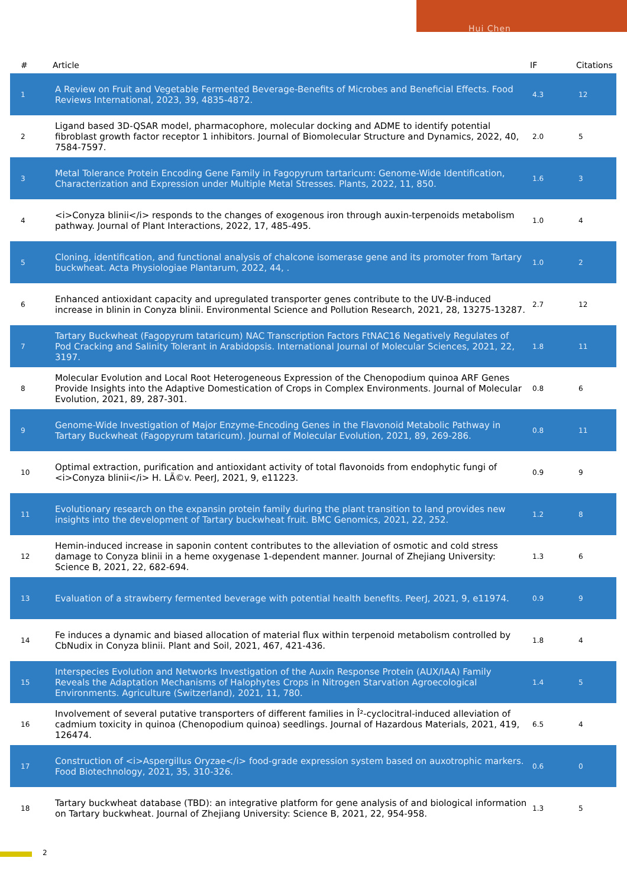Hui Chen
| # | Article | IF | Citations |
| --- | --- | --- | --- |
| 1 | A Review on Fruit and Vegetable Fermented Beverage-Benefits of Microbes and Beneficial Effects. Food Reviews International, 2023, 39, 4835-4872. | 4.3 | 12 |
| 2 | Ligand based 3D-QSAR model, pharmacophore, molecular docking and ADME to identify potential fibroblast growth factor receptor 1 inhibitors. Journal of Biomolecular Structure and Dynamics, 2022, 40, 7584-7597. | 2.0 | 5 |
| 3 | Metal Tolerance Protein Encoding Gene Family in Fagopyrum tartaricum: Genome-Wide Identification, Characterization and Expression under Multiple Metal Stresses. Plants, 2022, 11, 850. | 1.6 | 3 |
| 4 | <i>Conyza blinii</i> responds to the changes of exogenous iron through auxin-terpenoids metabolism pathway. Journal of Plant Interactions, 2022, 17, 485-495. | 1.0 | 4 |
| 5 | Cloning, identification, and functional analysis of chalcone isomerase gene and its promoter from Tartary buckwheat. Acta Physiologiae Plantarum, 2022, 44, . | 1.0 | 2 |
| 6 | Enhanced antioxidant capacity and upregulated transporter genes contribute to the UV-B-induced increase in blinin in Conyza blinii. Environmental Science and Pollution Research, 2021, 28, 13275-13287. | 2.7 | 12 |
| 7 | Tartary Buckwheat (Fagopyrum tataricum) NAC Transcription Factors FtNAC16 Negatively Regulates of Pod Cracking and Salinity Tolerant in Arabidopsis. International Journal of Molecular Sciences, 2021, 22, 3197. | 1.8 | 11 |
| 8 | Molecular Evolution and Local Root Heterogeneous Expression of the Chenopodium quinoa ARF Genes Provide Insights into the Adaptive Domestication of Crops in Complex Environments. Journal of Molecular Evolution, 2021, 89, 287-301. | 0.8 | 6 |
| 9 | Genome-Wide Investigation of Major Enzyme-Encoding Genes in the Flavonoid Metabolic Pathway in Tartary Buckwheat (Fagopyrum tataricum). Journal of Molecular Evolution, 2021, 89, 269-286. | 0.8 | 11 |
| 10 | Optimal extraction, purification and antioxidant activity of total flavonoids from endophytic fungi of <i>Conyza blinii</i> H. LÃ©v. PeerJ, 2021, 9, e11223. | 0.9 | 9 |
| 11 | Evolutionary research on the expansin protein family during the plant transition to land provides new insights into the development of Tartary buckwheat fruit. BMC Genomics, 2021, 22, 252. | 1.2 | 8 |
| 12 | Hemin-induced increase in saponin content contributes to the alleviation of osmotic and cold stress damage to Conyza blinii in a heme oxygenase 1-dependent manner. Journal of Zhejiang University: Science B, 2021, 22, 682-694. | 1.3 | 6 |
| 13 | Evaluation of a strawberry fermented beverage with potential health benefits. PeerJ, 2021, 9, e11974. | 0.9 | 9 |
| 14 | Fe induces a dynamic and biased allocation of material flux within terpenoid metabolism controlled by CbNudix in Conyza blinii. Plant and Soil, 2021, 467, 421-436. | 1.8 | 4 |
| 15 | Interspecies Evolution and Networks Investigation of the Auxin Response Protein (AUX/IAA) Family Reveals the Adaptation Mechanisms of Halophytes Crops in Nitrogen Starvation Agroecological Environments. Agriculture (Switzerland), 2021, 11, 780. | 1.4 | 5 |
| 16 | Involvement of several putative transporters of different families in Î²-cyclocitral-induced alleviation of cadmium toxicity in quinoa (Chenopodium quinoa) seedlings. Journal of Hazardous Materials, 2021, 419, 126474. | 6.5 | 4 |
| 17 | Construction of <i>Aspergillus Oryzae</i> food-grade expression system based on auxotrophic markers. Food Biotechnology, 2021, 35, 310-326. | 0.6 | 0 |
| 18 | Tartary buckwheat database (TBD): an integrative platform for gene analysis of and biological information on Tartary buckwheat. Journal of Zhejiang University: Science B, 2021, 22, 954-958. | 1.3 | 5 |
2